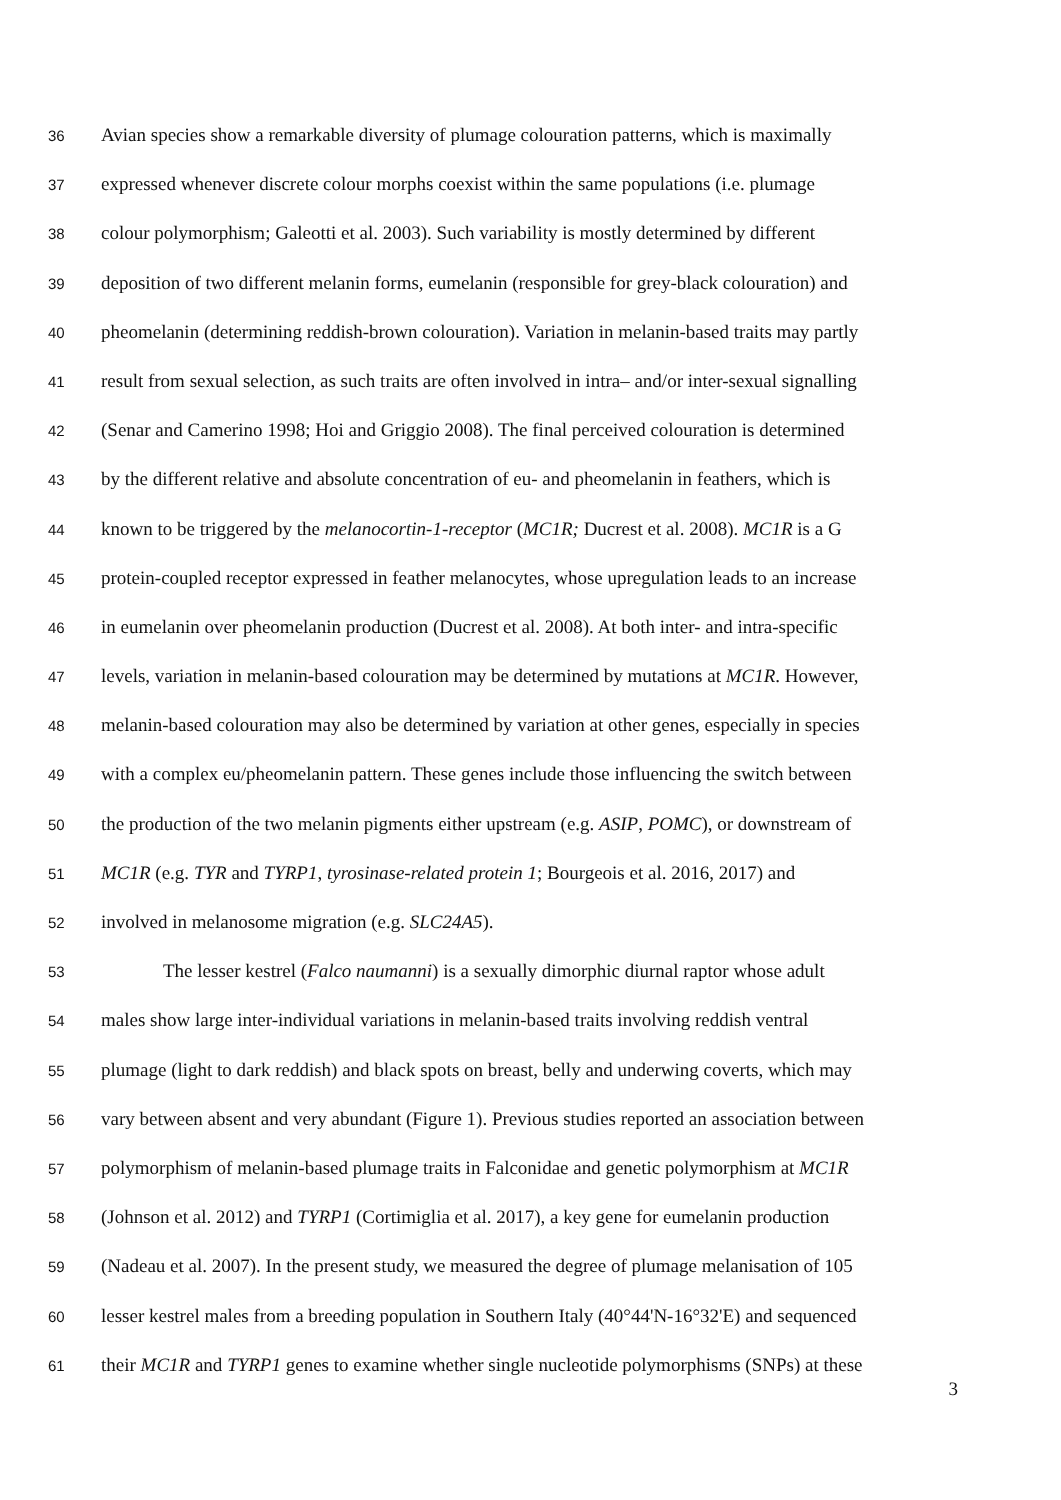36 Avian species show a remarkable diversity of plumage colouration patterns, which is maximally
37 expressed whenever discrete colour morphs coexist within the same populations (i.e. plumage
38 colour polymorphism; Galeotti et al. 2003). Such variability is mostly determined by different
39 deposition of two different melanin forms, eumelanin (responsible for grey-black colouration) and
40 pheomelanin (determining reddish-brown colouration). Variation in melanin-based traits may partly
41 result from sexual selection, as such traits are often involved in intra– and/or inter-sexual signalling
42 (Senar and Camerino 1998; Hoi and Griggio 2008). The final perceived colouration is determined
43 by the different relative and absolute concentration of eu- and pheomelanin in feathers, which is
44 known to be triggered by the melanocortin-1-receptor (MC1R; Ducrest et al. 2008). MC1R is a G
45 protein-coupled receptor expressed in feather melanocytes, whose upregulation leads to an increase
46 in eumelanin over pheomelanin production (Ducrest et al. 2008). At both inter- and intra-specific
47 levels, variation in melanin-based colouration may be determined by mutations at MC1R. However,
48 melanin-based colouration may also be determined by variation at other genes, especially in species
49 with a complex eu/pheomelanin pattern. These genes include those influencing the switch between
50 the production of the two melanin pigments either upstream (e.g. ASIP, POMC), or downstream of
51 MC1R (e.g. TYR and TYRP1, tyrosinase-related protein 1; Bourgeois et al. 2016, 2017) and
52 involved in melanosome migration (e.g. SLC24A5).
53 The lesser kestrel (Falco naumanni) is a sexually dimorphic diurnal raptor whose adult
54 males show large inter-individual variations in melanin-based traits involving reddish ventral
55 plumage (light to dark reddish) and black spots on breast, belly and underwing coverts, which may
56 vary between absent and very abundant (Figure 1). Previous studies reported an association between
57 polymorphism of melanin-based plumage traits in Falconidae and genetic polymorphism at MC1R
58 (Johnson et al. 2012) and TYRP1 (Cortimiglia et al. 2017), a key gene for eumelanin production
59 (Nadeau et al. 2007). In the present study, we measured the degree of plumage melanisation of 105
60 lesser kestrel males from a breeding population in Southern Italy (40°44'N-16°32'E) and sequenced
61 their MC1R and TYRP1 genes to examine whether single nucleotide polymorphisms (SNPs) at these
3